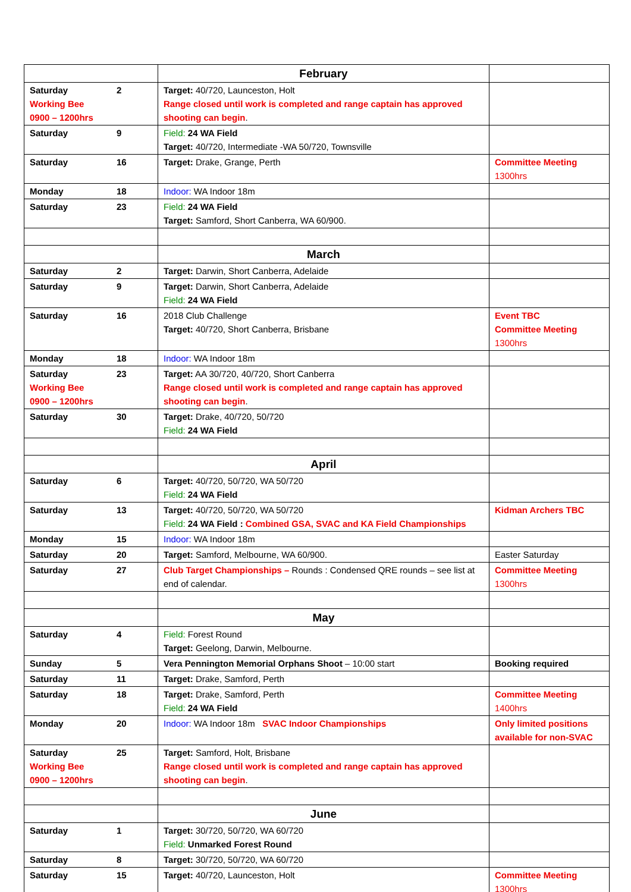| | February | |
| Saturday 2 Working Bee 0900 – 1200hrs | Target: 40/720, Launceston, Holt Range closed until work is completed and range captain has approved shooting can begin . | |
| Saturday 9 | Field: 24 WA Field Target: 40/720, Intermediate -WA 50/720, Townsville | |
| Saturday 16 | Target: Drake, Grange, Perth | Committee Meeting 1300hrs |
| Monday 18 | Indoor: WA Indoor 18m | |
| Saturday 23 | Field: 24 WA Field Target: Samford, Short Canberra, WA 60/900. | |
| | March | |
| Saturday 2 | Target: Darwin, Short Canberra, Adelaide | |
| Saturday 9 | Target: Darwin, Short Canberra, Adelaide Field: 24 WA Field | |
| Saturday 16 | 2018 Club Challenge Target: 40/720, Short Canberra, Brisbane | Event TBC Committee Meeting 1300hrs |
| Monday 18 | Indoor: WA Indoor 18m | |
| Saturday 23 Working Bee 0900 – 1200hrs | Target: AA 30/720, 40/720, Short Canberra Range closed until work is completed and range captain has approved shooting can begin . | |
| Saturday 30 | Target: Drake, 40/720, 50/720 Field: 24 WA Field | |
| | April | |
| Saturday 6 | Target: 40/720, 50/720, WA 50/720 Field: 24 WA Field | |
| Saturday 13 | Target: 40/720, 50/720, WA 50/720 Field: 24 WA Field : Combined GSA, SVAC and KA Field Championships | Kidman Archers TBC |
| Monday 15 | Indoor: WA Indoor 18m | |
| Saturday 20 | Target: Samford, Melbourne, WA 60/900. | Easter Saturday |
| Saturday 27 | Club Target Championships – Rounds : Condensed QRE rounds – see list at end of calendar. | Committee Meeting 1300hrs |
| | May | |
| Saturday 4 | Field: Forest Round Target: Geelong, Darwin, Melbourne. | |
| Sunday 5 | Vera Pennington Memorial Orphans Shoot – 10:00 start | Booking required |
| Saturday 11 | Target: Drake, Samford, Perth | |
| Saturday 18 | Target: Drake, Samford, Perth Field: 24 WA Field | Committee Meeting 1400hrs |
| Monday 20 | Indoor: WA Indoor 18m SVAC Indoor Championships | Only limited positions available for non-SVAC |
| Saturday 25 Working Bee 0900 – 1200hrs | Target: Samford, Holt, Brisbane Range closed until work is completed and range captain has approved shooting can begin . | |
| | June | |
| Saturday 1 | Target: 30/720, 50/720, WA 60/720 Field: Unmarked Forest Round | |
| Saturday 8 | Target: 30/720, 50/720, WA 60/720 | |
| Saturday 15 | Target: 40/720, Launceston, Holt | Committee Meeting 1300hrs |